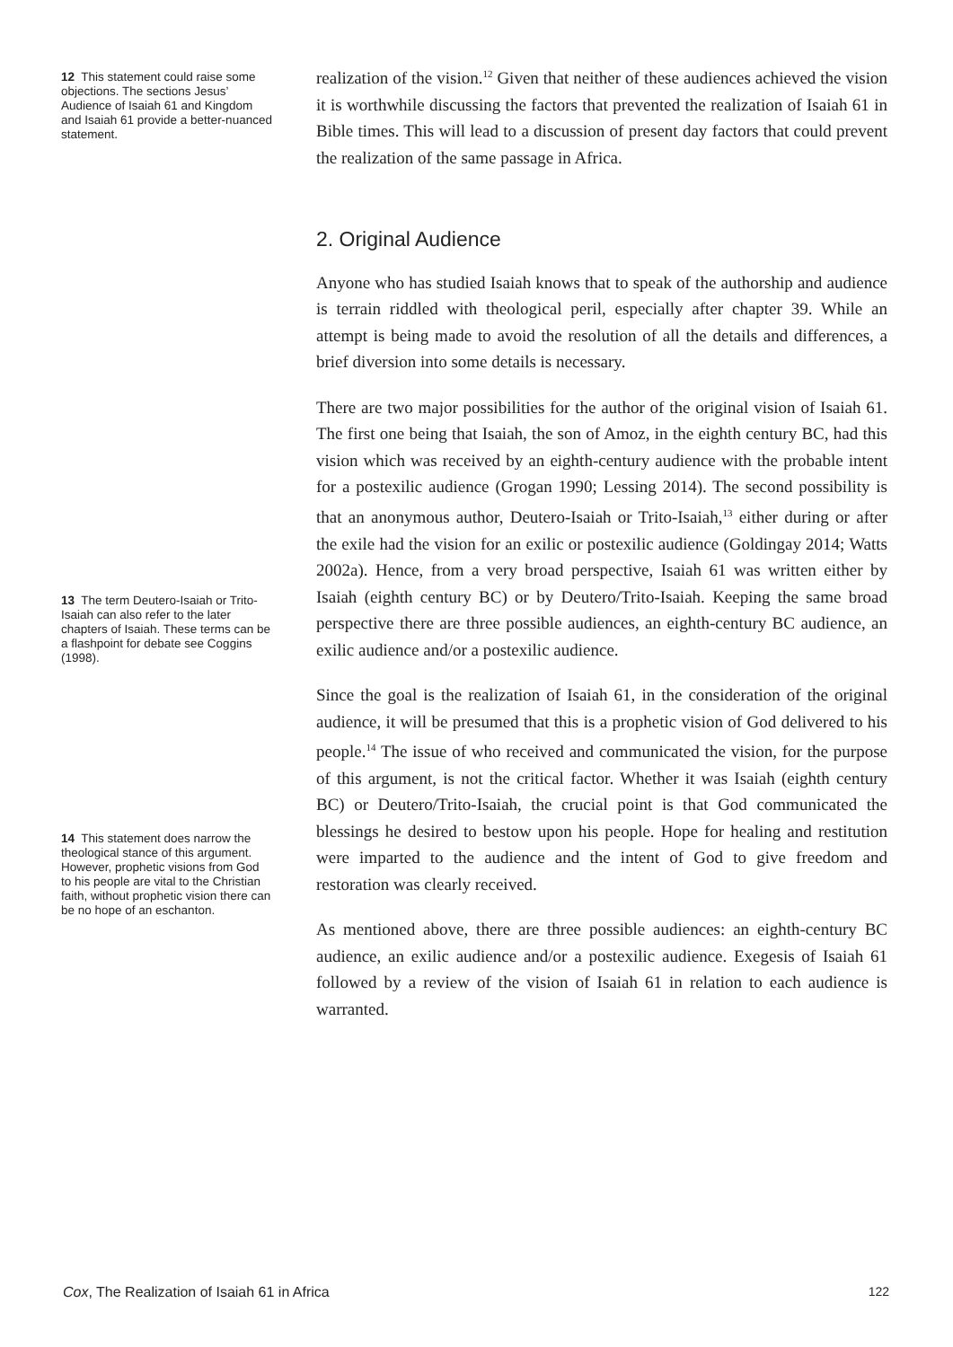12 This statement could raise some objections. The sections Jesus’ Audience of Isaiah 61 and Kingdom and Isaiah 61 provide a better-nuanced statement.
13 The term Deutero-Isaiah or Trito-Isaiah can also refer to the later chapters of Isaiah. These terms can be a flashpoint for debate see Coggins (1998).
14 This statement does narrow the theological stance of this argument. However, prophetic visions from God to his people are vital to the Christian faith, without prophetic vision there can be no hope of an eschanton.
realization of the vision.<sup>12</sup> Given that neither of these audiences achieved the vision it is worthwhile discussing the factors that prevented the realization of Isaiah 61 in Bible times. This will lead to a discussion of present day factors that could prevent the realization of the same passage in Africa.
2. Original Audience
Anyone who has studied Isaiah knows that to speak of the authorship and audience is terrain riddled with theological peril, especially after chapter 39. While an attempt is being made to avoid the resolution of all the details and differences, a brief diversion into some details is necessary.
There are two major possibilities for the author of the original vision of Isaiah 61. The first one being that Isaiah, the son of Amoz, in the eighth century BC, had this vision which was received by an eighth-century audience with the probable intent for a postexilic audience (Grogan 1990; Lessing 2014). The second possibility is that an anonymous author, Deutero-Isaiah or Trito-Isaiah,<sup>13</sup> either during or after the exile had the vision for an exilic or postexilic audience (Goldingay 2014; Watts 2002a). Hence, from a very broad perspective, Isaiah 61 was written either by Isaiah (eighth century BC) or by Deutero/Trito-Isaiah. Keeping the same broad perspective there are three possible audiences, an eighth-century BC audience, an exilic audience and/or a postexilic audience.
Since the goal is the realization of Isaiah 61, in the consideration of the original audience, it will be presumed that this is a prophetic vision of God delivered to his people.<sup>14</sup> The issue of who received and communicated the vision, for the purpose of this argument, is not the critical factor. Whether it was Isaiah (eighth century BC) or Deutero/Trito-Isaiah, the crucial point is that God communicated the blessings he desired to bestow upon his people. Hope for healing and restitution were imparted to the audience and the intent of God to give freedom and restoration was clearly received.
As mentioned above, there are three possible audiences: an eighth-century BC audience, an exilic audience and/or a postexilic audience. Exegesis of Isaiah 61 followed by a review of the vision of Isaiah 61 in relation to each audience is warranted.
Cox, The Realization of Isaiah 61 in Africa 122